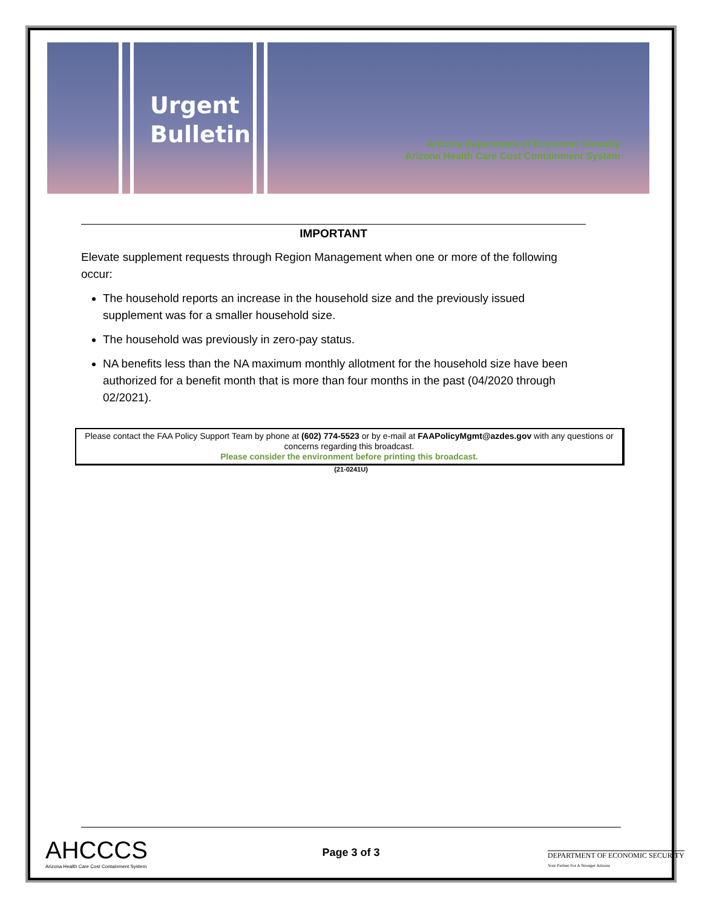Urgent
Bulletin
Arizona Department of Economic Security
Arizona Health Care Cost Containment System
IMPORTANT
Elevate supplement requests through Region Management when one or more of the following occur:
The household reports an increase in the household size and the previously issued supplement was for a smaller household size.
The household was previously in zero-pay status.
NA benefits less than the NA maximum monthly allotment for the household size have been authorized for a benefit month that is more than four months in the past (04/2020 through 02/2021).
Please contact the FAA Policy Support Team by phone at (602) 774-5523 or by e-mail at FAAPolicyMgmt@azdes.gov with any questions or concerns regarding this broadcast.
Please consider the environment before printing this broadcast.
(21-0241U)
AHCCCS
Arizona Health Care Cost Containment System
Page 3 of 3
DEPARTMENT OF ECONOMIC SECURITY
Your Partner For A Stronger Arizona